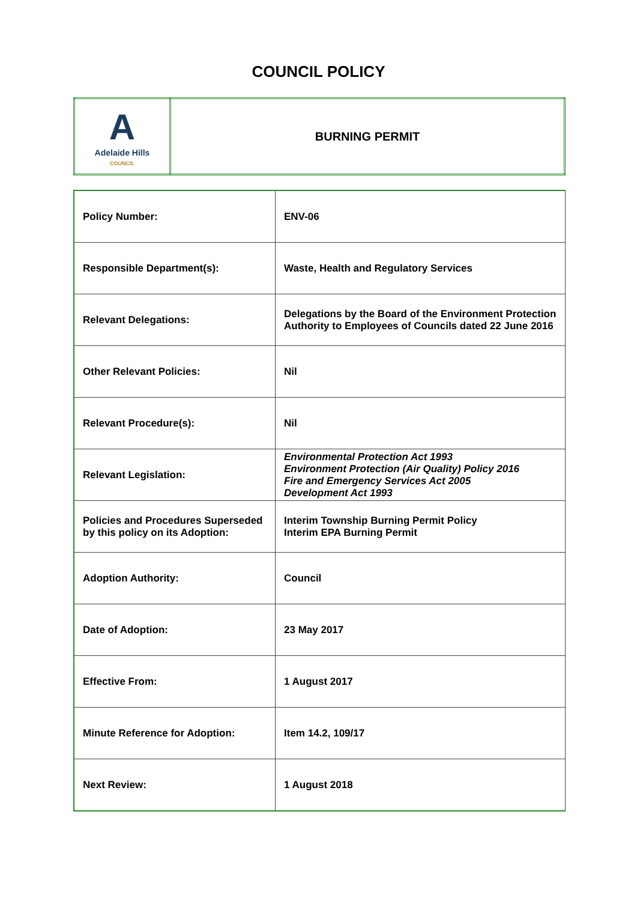COUNCIL POLICY
| A Adelaide Hills COUNCIL | BURNING PERMIT |
| Policy Number: | ENV-06 |
| Responsible Department(s): | Waste, Health and Regulatory Services |
| Relevant Delegations: | Delegations by the Board of the Environment Protection Authority to Employees of Councils dated 22 June 2016 |
| Other Relevant Policies: | Nil |
| Relevant Procedure(s): | Nil |
| Relevant Legislation: | Environmental Protection Act 1993 Environment Protection (Air Quality) Policy 2016 Fire and Emergency Services Act 2005 Development Act 1993 |
| Policies and Procedures Superseded by this policy on its Adoption: | Interim Township Burning Permit Policy Interim EPA Burning Permit |
| Adoption Authority: | Council |
| Date of Adoption: | 23 May 2017 |
| Effective From: | 1 August 2017 |
| Minute Reference for Adoption: | Item 14.2, 109/17 |
| Next Review: | 1 August 2018 |